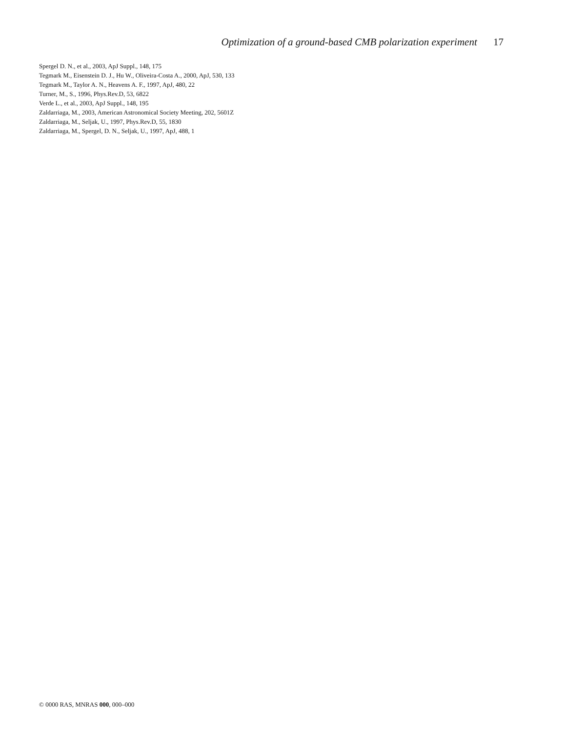Optimization of a ground-based CMB polarization experiment 17
Spergel D. N., et al., 2003, ApJ Suppl., 148, 175
Tegmark M., Eisenstein D. J., Hu W., Oliveira-Costa A., 2000, ApJ, 530, 133
Tegmark M., Taylor A. N., Heavens A. F., 1997, ApJ, 480, 22
Turner, M., S., 1996, Phys.Rev.D, 53, 6822
Verde L., et al., 2003, ApJ Suppl., 148, 195
Zaldarriaga, M., 2003, American Astronomical Society Meeting, 202, 5601Z
Zaldarriaga, M., Seljak, U., 1997, Phys.Rev.D, 55, 1830
Zaldarriaga, M., Spergel, D. N., Seljak, U., 1997, ApJ, 488, 1
© 0000 RAS, MNRAS 000, 000–000